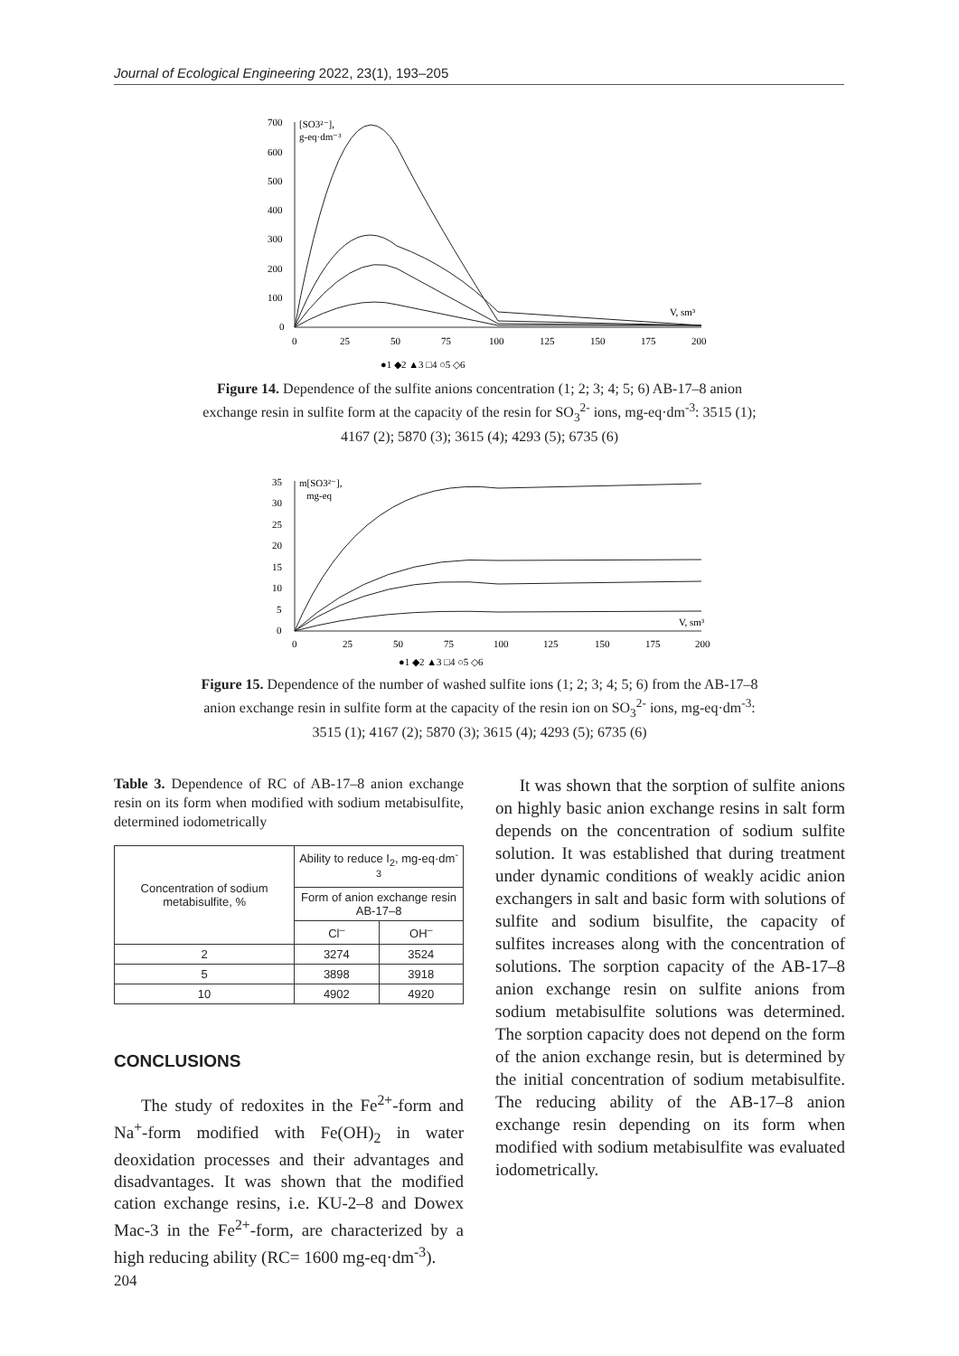Journal of Ecological Engineering 2022, 23(1), 193–205
700
600
500
400
300
200
100
0
[SO3²⁻],
g-eq·dm⁻³
0
25
50
75
100
125
150
175
200
V, sm³
●1 ◆2 ▲3 □4 ○5 ◇6
Figure 14. Dependence of the sulfite anions concentration (1; 2; 3; 4; 5; 6) AB-17–8 anion exchange resin in sulfite form at the capacity of the resin for SO<sub>3</sub><sup>2-</sup> ions, mg-eq·dm<sup>-3</sup>: 3515 (1); 4167 (2); 5870 (3); 3615 (4); 4293 (5); 6735 (6)
35
30
25
20
15
10
5
0
m[SO3²⁻],
mg-eq
0
25
50
75
100
125
150
175
200
V, sm³
●1 ◆2 ▲3 □4 ○5 ◇6
Figure 15. Dependence of the number of washed sulfite ions (1; 2; 3; 4; 5; 6) from the AB-17–8 anion exchange resin in sulfite form at the capacity of the resin ion on SO<sub>3</sub><sup>2-</sup> ions, mg-eq·dm<sup>-3</sup>: 3515 (1); 4167 (2); 5870 (3); 3615 (4); 4293 (5); 6735 (6)
Table 3. Dependence of RC of AB-17–8 anion exchange resin on its form when modified with sodium metabisulfite, determined iodometrically
| Concentration of sodium metabisulfite, % | Ability to reduce I<sub>2</sub>, mg-eq·dm<sup>-3</sup> | |
| --- | --- | --- |
| | Form of anion exchange resin AB-17–8 | |
| | Cl<sup>–</sup> | OH<sup>–</sup> |
| 2 | 3274 | 3524 |
| 5 | 3898 | 3918 |
| 10 | 4902 | 4920 |
CONCLUSIONS
The study of redoxites in the Fe<sup>2+</sup>-form and Na<sup>+</sup>-form modified with Fe(OH)<sub>2</sub> in water deoxidation processes and their advantages and disadvantages. It was shown that the modified cation exchange resins, i.e. KU-2–8 and Dowex Mac-3 in the Fe<sup>2+</sup>-form, are characterized by a high reducing ability (RC= 1600 mg-eq·dm<sup>-3</sup>).
It was shown that the sorption of sulfite anions on highly basic anion exchange resins in salt form depends on the concentration of sodium sulfite solution. It was established that during treatment under dynamic conditions of weakly acidic anion exchangers in salt and basic form with solutions of sulfite and sodium bisulfite, the capacity of sulfites increases along with the concentration of solutions. The sorption capacity of the AB-17–8 anion exchange resin on sulfite anions from sodium metabisulfite solutions was determined. The sorption capacity does not depend on the form of the anion exchange resin, but is determined by the initial concentration of sodium metabisulfite. The reducing ability of the AB-17–8 anion exchange resin depending on its form when modified with sodium metabisulfite was evaluated iodometrically.
204